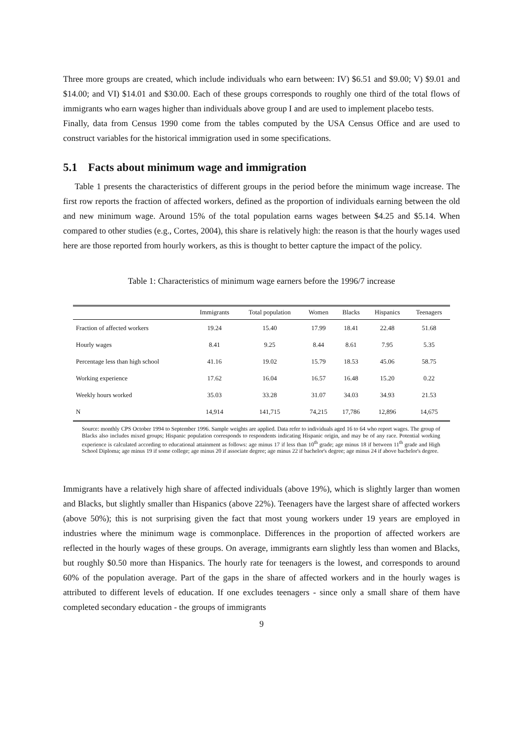Three more groups are created, which include individuals who earn between: IV) $6.51 and $9.00; V) $9.01 and $14.00; and VI) $14.01 and $30.00. Each of these groups corresponds to roughly one third of the total flows of immigrants who earn wages higher than individuals above group I and are used to implement placebo tests.
Finally, data from Census 1990 come from the tables computed by the USA Census Office and are used to construct variables for the historical immigration used in some specifications.
5.1 Facts about minimum wage and immigration
Table 1 presents the characteristics of different groups in the period before the minimum wage increase. The first row reports the fraction of affected workers, defined as the proportion of individuals earning between the old and new minimum wage. Around 15% of the total population earns wages between $4.25 and $5.14. When compared to other studies (e.g., Cortes, 2004), this share is relatively high: the reason is that the hourly wages used here are those reported from hourly workers, as this is thought to better capture the impact of the policy.
Table 1: Characteristics of minimum wage earners before the 1996/7 increase
| | Immigrants | Total population | Women | Blacks | Hispanics | Teenagers |
| --- | --- | --- | --- | --- | --- | --- |
| Fraction of affected workers | 19.24 | 15.40 | 17.99 | 18.41 | 22.48 | 51.68 |
| Hourly wages | 8.41 | 9.25 | 8.44 | 8.61 | 7.95 | 5.35 |
| Percentage less than high school | 41.16 | 19.02 | 15.79 | 18.53 | 45.06 | 58.75 |
| Working experience | 17.62 | 16.04 | 16.57 | 16.48 | 15.20 | 0.22 |
| Weekly hours worked | 35.03 | 33.28 | 31.07 | 34.03 | 34.93 | 21.53 |
| N | 14,914 | 141,715 | 74,215 | 17,786 | 12,896 | 14,675 |
Source: monthly CPS October 1994 to September 1996. Sample weights are applied. Data refer to individuals aged 16 to 64 who report wages. The group of Blacks also includes mixed groups; Hispanic population corresponds to respondents indicating Hispanic origin, and may be of any race. Potential working experience is calculated according to educational attainment as follows: age minus 17 if less than 10<sup>th</sup> grade; age minus 18 if between 11<sup>th</sup> grade and High School Diploma; age minus 19 if some college; age minus 20 if associate degree; age minus 22 if bachelor's degree; age minus 24 if above bachelor's degree.
Immigrants have a relatively high share of affected individuals (above 19%), which is slightly larger than women and Blacks, but slightly smaller than Hispanics (above 22%). Teenagers have the largest share of affected workers (above 50%); this is not surprising given the fact that most young workers under 19 years are employed in industries where the minimum wage is commonplace. Differences in the proportion of affected workers are reflected in the hourly wages of these groups. On average, immigrants earn slightly less than women and Blacks, but roughly $0.50 more than Hispanics. The hourly rate for teenagers is the lowest, and corresponds to around 60% of the population average. Part of the gaps in the share of affected workers and in the hourly wages is attributed to different levels of education. If one excludes teenagers - since only a small share of them have completed secondary education - the groups of immigrants
9